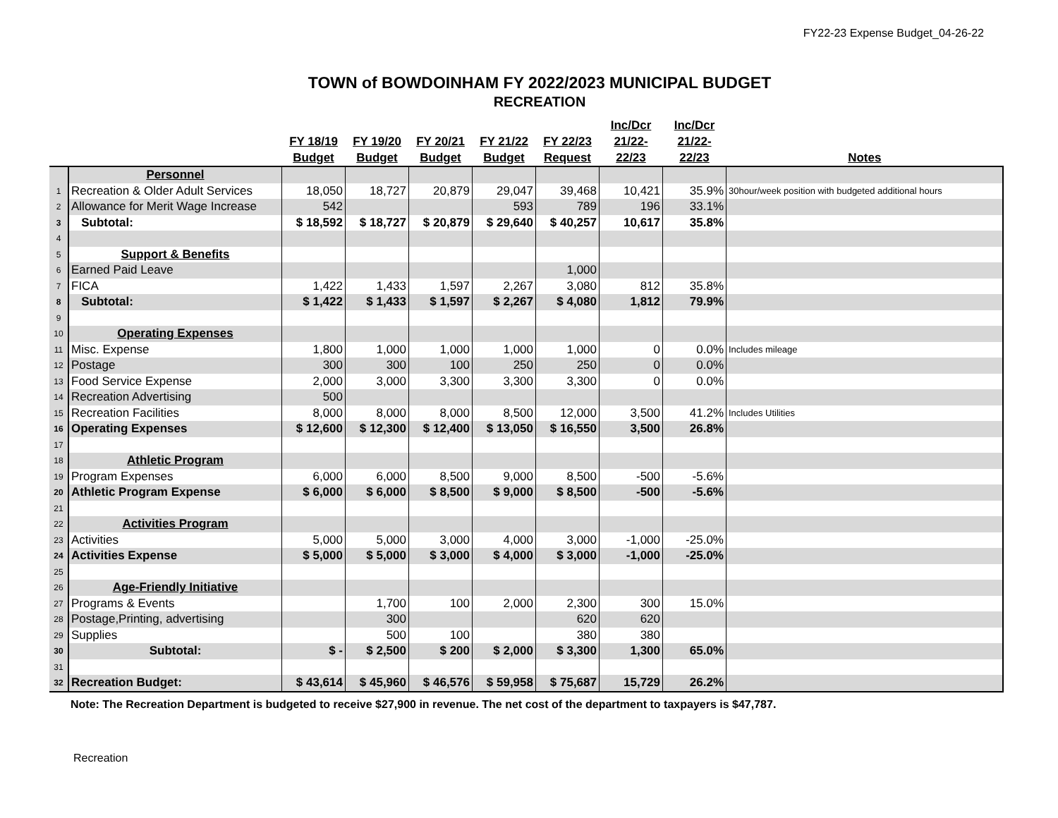FY22-23 Expense Budget_04-26-22
TOWN of BOWDOINHAM FY 2022/2023 MUNICIPAL BUDGET
RECREATION
| | | FY 18/19 Budget | FY 19/20 Budget | FY 20/21 Budget | FY 21/22 Budget | FY 22/23 Request | Inc/Dcr 21/22- 22/23 | Inc/Dcr 21/22- 22/23 | Notes |
| --- | --- | --- | --- | --- | --- | --- | --- | --- | --- |
| | Personnel | | | | | | | | |
| 1 | Recreation & Older Adult Services | 18,050 | 18,727 | 20,879 | 29,047 | 39,468 | 10,421 | 35.9% | 30hour/week position with budgeted additional hours |
| 2 | Allowance for Merit Wage Increase | 542 | | | 593 | 789 | 196 | 33.1% | |
| 3 | Subtotal: | $ 18,592 | $ 18,727 | $ 20,879 | $ 29,640 | $ 40,257 | 10,617 | 35.8% | |
| 4 | | | | | | | | | |
| 5 | Support & Benefits | | | | | | | | |
| 6 | Earned Paid Leave | | | | | 1,000 | | | |
| 7 | FICA | 1,422 | 1,433 | 1,597 | 2,267 | 3,080 | 812 | 35.8% | |
| 8 | Subtotal: | $ 1,422 | $ 1,433 | $ 1,597 | $ 2,267 | $ 4,080 | 1,812 | 79.9% | |
| 9 | | | | | | | | | |
| 10 | Operating Expenses | | | | | | | | |
| 11 | Misc. Expense | 1,800 | 1,000 | 1,000 | 1,000 | 1,000 | 0 | 0.0% | Includes mileage |
| 12 | Postage | 300 | 300 | 100 | 250 | 250 | 0 | 0.0% | |
| 13 | Food Service Expense | 2,000 | 3,000 | 3,300 | 3,300 | 3,300 | 0 | 0.0% | |
| 14 | Recreation Advertising | 500 | | | | | | | |
| 15 | Recreation Facilities | 8,000 | 8,000 | 8,000 | 8,500 | 12,000 | 3,500 | 41.2% | Includes Utilities |
| 16 | Operating Expenses | $ 12,600 | $ 12,300 | $ 12,400 | $ 13,050 | $ 16,550 | 3,500 | 26.8% | |
| 17 | | | | | | | | | |
| 18 | Athletic Program | | | | | | | | |
| 19 | Program Expenses | 6,000 | 6,000 | 8,500 | 9,000 | 8,500 | -500 | -5.6% | |
| 20 | Athletic Program Expense | $ 6,000 | $ 6,000 | $ 8,500 | $ 9,000 | $ 8,500 | -500 | -5.6% | |
| 21 | | | | | | | | | |
| 22 | Activities Program | | | | | | | | |
| 23 | Activities | 5,000 | 5,000 | 3,000 | 4,000 | 3,000 | -1,000 | -25.0% | |
| 24 | Activities Expense | $ 5,000 | $ 5,000 | $ 3,000 | $ 4,000 | $ 3,000 | -1,000 | -25.0% | |
| 25 | | | | | | | | | |
| 26 | Age-Friendly Initiative | | | | | | | | |
| 27 | Programs & Events | | 1,700 | 100 | 2,000 | 2,300 | 300 | 15.0% | |
| 28 | Postage,Printing, advertising | | 300 | | | 620 | 620 | | |
| 29 | Supplies | | 500 | 100 | | 380 | 380 | | |
| 30 | Subtotal: | $ - | $ 2,500 | $ 200 | $ 2,000 | $ 3,300 | 1,300 | 65.0% | |
| 31 | | | | | | | | | |
| 32 | Recreation Budget: | $ 43,614 | $ 45,960 | $ 46,576 | $ 59,958 | $ 75,687 | 15,729 | 26.2% | |
Note: The Recreation Department is budgeted to receive $27,900 in revenue. The net cost of the department to taxpayers is $47,787.
Recreation